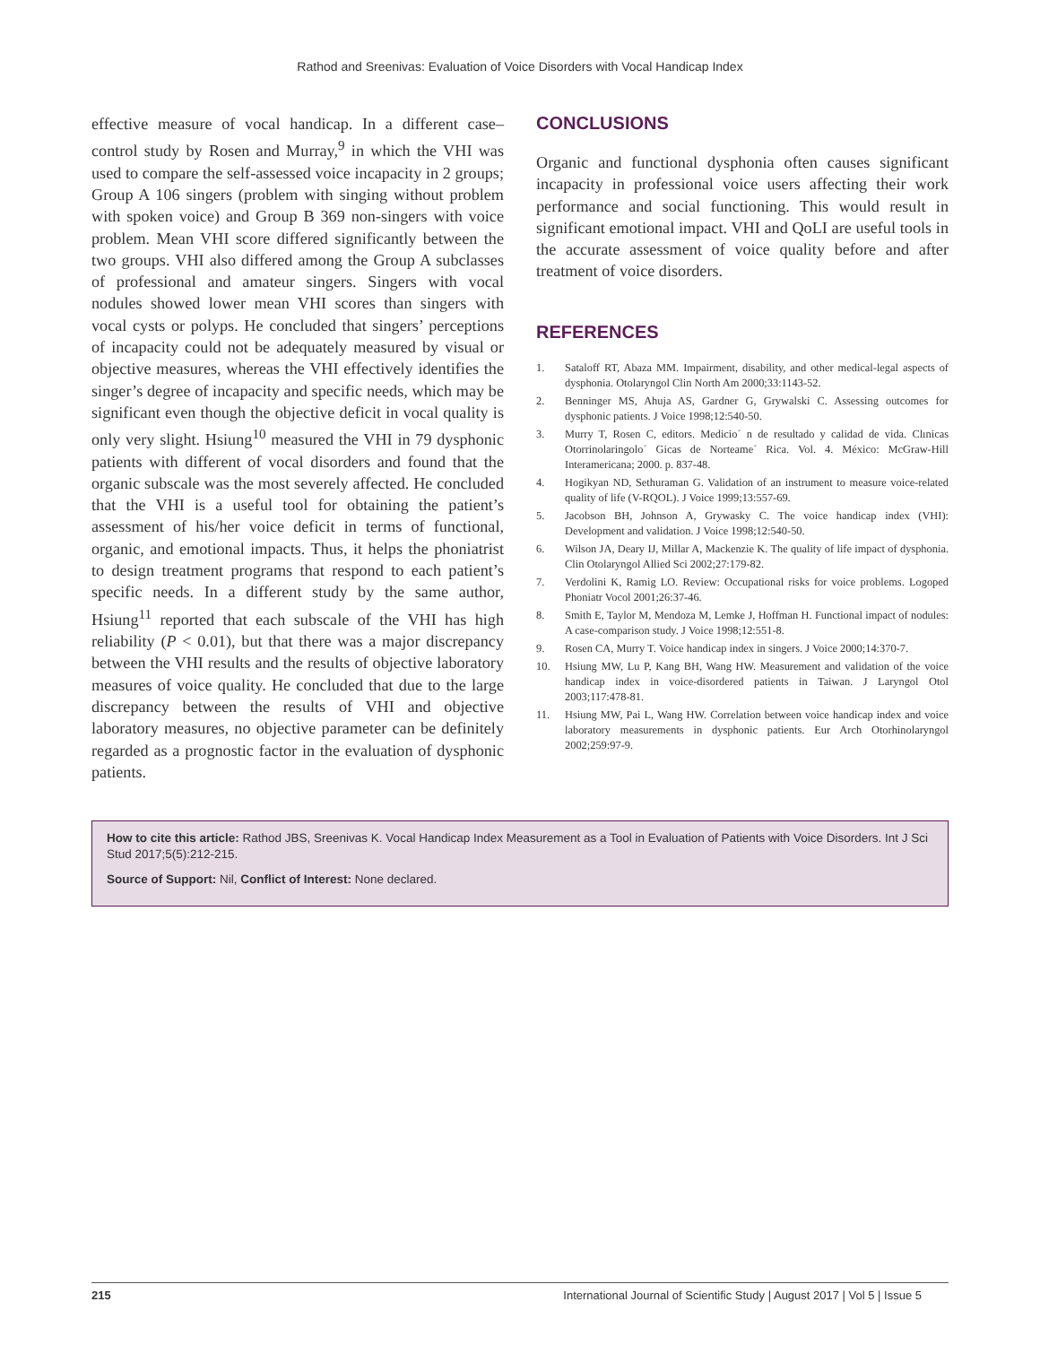Rathod and Sreenivas: Evaluation of Voice Disorders with Vocal Handicap Index
effective measure of vocal handicap. In a different case–control study by Rosen and Murray,<sup>9</sup> in which the VHI was used to compare the self-assessed voice incapacity in 2 groups; Group A 106 singers (problem with singing without problem with spoken voice) and Group B 369 non-singers with voice problem. Mean VHI score differed significantly between the two groups. VHI also differed among the Group A subclasses of professional and amateur singers. Singers with vocal nodules showed lower mean VHI scores than singers with vocal cysts or polyps. He concluded that singers’ perceptions of incapacity could not be adequately measured by visual or objective measures, whereas the VHI effectively identifies the singer’s degree of incapacity and specific needs, which may be significant even though the objective deficit in vocal quality is only very slight. Hsiung<sup>10</sup> measured the VHI in 79 dysphonic patients with different of vocal disorders and found that the organic subscale was the most severely affected. He concluded that the VHI is a useful tool for obtaining the patient’s assessment of his/her voice deficit in terms of functional, organic, and emotional impacts. Thus, it helps the phoniatrist to design treatment programs that respond to each patient’s specific needs. In a different study by the same author, Hsiung<sup>11</sup> reported that each subscale of the VHI has high reliability (P < 0.01), but that there was a major discrepancy between the VHI results and the results of objective laboratory measures of voice quality. He concluded that due to the large discrepancy between the results of VHI and objective laboratory measures, no objective parameter can be definitely regarded as a prognostic factor in the evaluation of dysphonic patients.
CONCLUSIONS
Organic and functional dysphonia often causes significant incapacity in professional voice users affecting their work performance and social functioning. This would result in significant emotional impact. VHI and QoLI are useful tools in the accurate assessment of voice quality before and after treatment of voice disorders.
REFERENCES
1. Sataloff RT, Abaza MM. Impairment, disability, and other medical-legal aspects of dysphonia. Otolaryngol Clin North Am 2000;33:1143-52.
2. Benninger MS, Ahuja AS, Gardner G, Grywalski C. Assessing outcomes for dysphonic patients. J Voice 1998;12:540-50.
3. Murry T, Rosen C, editors. Medicio´ n de resultado y calidad de vida. Clınicas Otorrinolaringolo´ Gicas de Norteame´ Rica. Vol. 4. México: McGraw-Hill Interamericana; 2000. p. 837-48.
4. Hogikyan ND, Sethuraman G. Validation of an instrument to measure voice-related quality of life (V-RQOL). J Voice 1999;13:557-69.
5. Jacobson BH, Johnson A, Grywasky C. The voice handicap index (VHI): Development and validation. J Voice 1998;12:540-50.
6. Wilson JA, Deary IJ, Millar A, Mackenzie K. The quality of life impact of dysphonia. Clin Otolaryngol Allied Sci 2002;27:179-82.
7. Verdolini K, Ramig LO. Review: Occupational risks for voice problems. Logoped Phoniatr Vocol 2001;26:37-46.
8. Smith E, Taylor M, Mendoza M, Lemke J, Hoffman H. Functional impact of nodules: A case-comparison study. J Voice 1998;12:551-8.
9. Rosen CA, Murry T. Voice handicap index in singers. J Voice 2000;14:370-7.
10. Hsiung MW, Lu P, Kang BH, Wang HW. Measurement and validation of the voice handicap index in voice-disordered patients in Taiwan. J Laryngol Otol 2003;117:478-81.
11. Hsiung MW, Pai L, Wang HW. Correlation between voice handicap index and voice laboratory measurements in dysphonic patients. Eur Arch Otorhinolaryngol 2002;259:97-9.
How to cite this article: Rathod JBS, Sreenivas K. Vocal Handicap Index Measurement as a Tool in Evaluation of Patients with Voice Disorders. Int J Sci Stud 2017;5(5):212-215.
Source of Support: Nil, Conflict of Interest: None declared.
215 International Journal of Scientific Study | August 2017 | Vol 5 | Issue 5